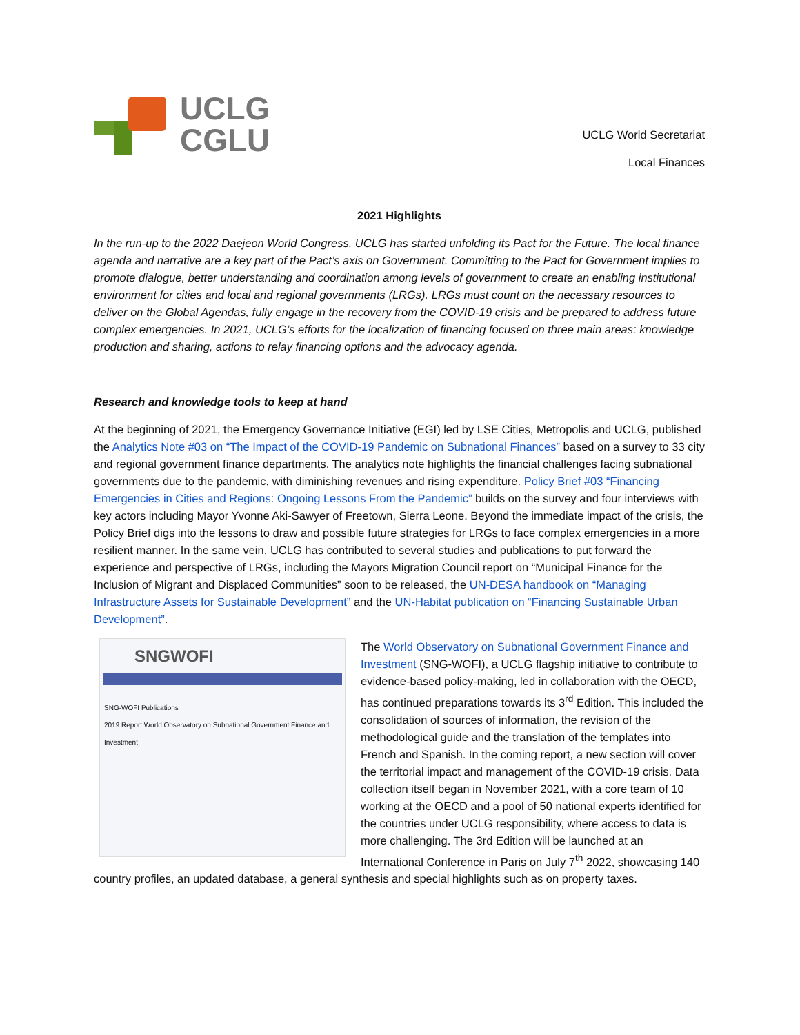UCLG
CGLU
UCLG World Secretariat
Local Finances
2021 Highlights
In the run-up to the 2022 Daejeon World Congress, UCLG has started unfolding its Pact for the Future. The local finance agenda and narrative are a key part of the Pact’s axis on Government. Committing to the Pact for Government implies to promote dialogue, better understanding and coordination among levels of government to create an enabling institutional environment for cities and local and regional governments (LRGs). LRGs must count on the necessary resources to deliver on the Global Agendas, fully engage in the recovery from the COVID-19 crisis and be prepared to address future complex emergencies. In 2021, UCLG’s efforts for the localization of financing focused on three main areas: knowledge production and sharing, actions to relay financing options and the advocacy agenda.
Research and knowledge tools to keep at hand
At the beginning of 2021, the Emergency Governance Initiative (EGI) led by LSE Cities, Metropolis and UCLG, published the Analytics Note #03 on “The Impact of the COVID-19 Pandemic on Subnational Finances” based on a survey to 33 city and regional government finance departments. The analytics note highlights the financial challenges facing subnational governments due to the pandemic, with diminishing revenues and rising expenditure. Policy Brief #03 “Financing Emergencies in Cities and Regions: Ongoing Lessons From the Pandemic” builds on the survey and four interviews with key actors including Mayor Yvonne Aki-Sawyer of Freetown, Sierra Leone. Beyond the immediate impact of the crisis, the Policy Brief digs into the lessons to draw and possible future strategies for LRGs to face complex emergencies in a more resilient manner. In the same vein, UCLG has contributed to several studies and publications to put forward the experience and perspective of LRGs, including the Mayors Migration Council report on “Municipal Finance for the Inclusion of Migrant and Displaced Communities” soon to be released, the UN-DESA handbook on “Managing Infrastructure Assets for Sustainable Development” and the UN-Habitat publication on “Financing Sustainable Urban Development”.
SNGWOFI
SNG-WOFI Publications
2019 Report World Observatory on Subnational Government Finance and Investment
The World Observatory on Subnational Government Finance and Investment (SNG-WOFI), a UCLG flagship initiative to contribute to evidence-based policy-making, led in collaboration with the OECD, has continued preparations towards its 3<sup>rd</sup> Edition. This included the consolidation of sources of information, the revision of the methodological guide and the translation of the templates into French and Spanish. In the coming report, a new section will cover the territorial impact and management of the COVID-19 crisis. Data collection itself began in November 2021, with a core team of 10 working at the OECD and a pool of 50 national experts identified for the countries under UCLG responsibility, where access to data is more challenging. The 3rd Edition will be launched at an International Conference in Paris on July 7<sup>th</sup> 2022, showcasing 140 country profiles, an updated database, a general synthesis and special highlights such as on property taxes.